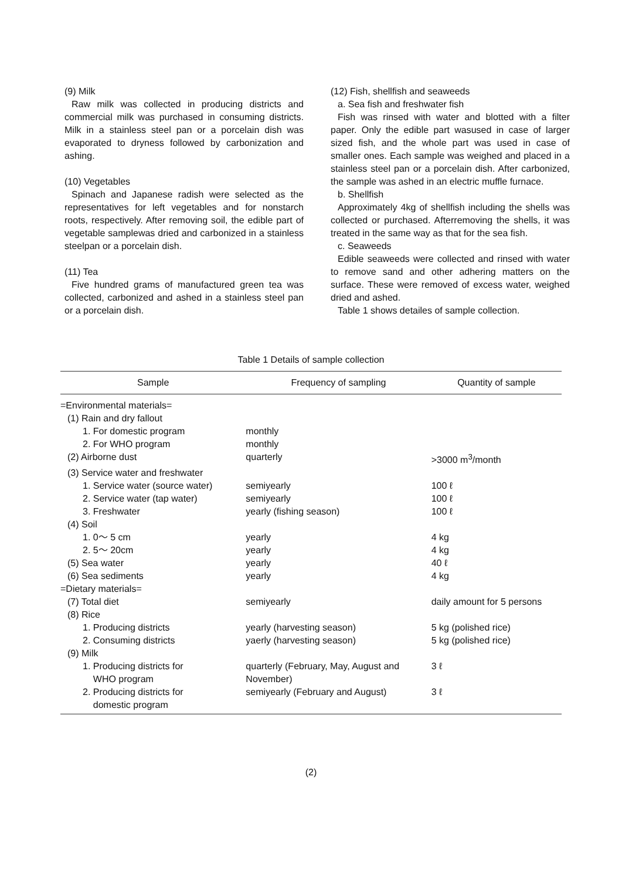(9) Milk
Raw milk was collected in producing districts and commercial milk was purchased in consuming districts. Milk in a stainless steel pan or a porcelain dish was evaporated to dryness followed by carbonization and ashing.
(10) Vegetables
Spinach and Japanese radish were selected as the representatives for left vegetables and for nonstarch roots, respectively. After removing soil, the edible part of vegetable samplewas dried and carbonized in a stainless steelpan or a porcelain dish.
(11) Tea
Five hundred grams of manufactured green tea was collected, carbonized and ashed in a stainless steel pan or a porcelain dish.
(12) Fish, shellfish and seaweeds
a. Sea fish and freshwater fish
Fish was rinsed with water and blotted with a filter paper. Only the edible part wasused in case of larger sized fish, and the whole part was used in case of smaller ones. Each sample was weighed and placed in a stainless steel pan or a porcelain dish. After carbonized, the sample was ashed in an electric muffle furnace.
b. Shellfish
Approximately 4kg of shellfish including the shells was collected or purchased. Afterremoving the shells, it was treated in the same way as that for the sea fish.
c. Seaweeds
Edible seaweeds were collected and rinsed with water to remove sand and other adhering matters on the surface. These were removed of excess water, weighed dried and ashed.
Table 1 shows detailes of sample collection.
Table 1 Details of sample collection
| Sample | Frequency of sampling | Quantity of sample |
| --- | --- | --- |
| =Environmental materials= | | |
| (1) Rain and dry fallout | | |
| 1. For domestic program | monthly | |
| 2. For WHO program | monthly | |
| (2) Airborne dust | quarterly | >3000 m<sup>3</sup>/month |
| (3) Service water and freshwater | | |
| 1. Service water (source water) | semiyearly | 100 ℓ |
| 2. Service water (tap water) | semiyearly | 100 ℓ |
| 3. Freshwater | yearly (fishing season) | 100 ℓ |
| (4) Soil | | |
| 1. 0～ 5 cm | yearly | 4 kg |
| 2. 5～ 20cm | yearly | 4 kg |
| (5) Sea water | yearly | 40 ℓ |
| (6) Sea sediments | yearly | 4 kg |
| =Dietary materials= | | |
| (7) Total diet | semiyearly | daily amount for 5 persons |
| (8) Rice | | |
| 1. Producing districts | yearly (harvesting season) | 5 kg (polished rice) |
| 2. Consuming districts | yaerly (harvesting season) | 5 kg (polished rice) |
| (9) Milk | | |
| 1. Producing districts for WHO program | quarterly (February, May, August and November) | 3 ℓ |
| 2. Producing districts for domestic program | semiyearly (February and August) | 3 ℓ |
(2)